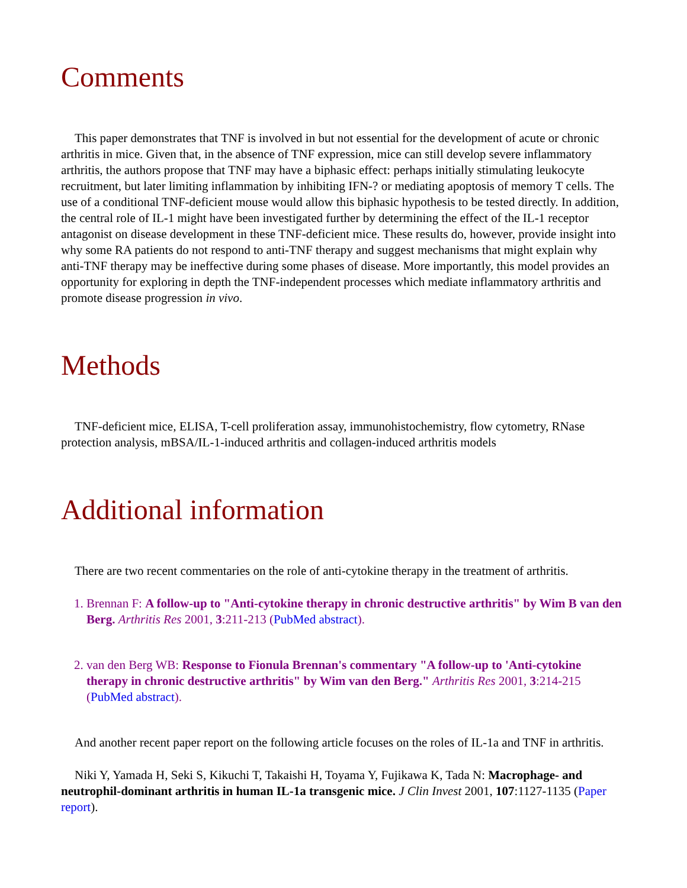Comments
This paper demonstrates that TNF is involved in but not essential for the development of acute or chronic arthritis in mice. Given that, in the absence of TNF expression, mice can still develop severe inflammatory arthritis, the authors propose that TNF may have a biphasic effect: perhaps initially stimulating leukocyte recruitment, but later limiting inflammation by inhibiting IFN-? or mediating apoptosis of memory T cells. The use of a conditional TNF-deficient mouse would allow this biphasic hypothesis to be tested directly. In addition, the central role of IL-1 might have been investigated further by determining the effect of the IL-1 receptor antagonist on disease development in these TNF-deficient mice. These results do, however, provide insight into why some RA patients do not respond to anti-TNF therapy and suggest mechanisms that might explain why anti-TNF therapy may be ineffective during some phases of disease. More importantly, this model provides an opportunity for exploring in depth the TNF-independent processes which mediate inflammatory arthritis and promote disease progression in vivo.
Methods
TNF-deficient mice, ELISA, T-cell proliferation assay, immunohistochemistry, flow cytometry, RNase protection analysis, mBSA/IL-1-induced arthritis and collagen-induced arthritis models
Additional information
There are two recent commentaries on the role of anti-cytokine therapy in the treatment of arthritis.
1. Brennan F: A follow-up to "Anti-cytokine therapy in chronic destructive arthritis" by Wim B van den Berg. Arthritis Res 2001, 3:211-213 (PubMed abstract).
2. van den Berg WB: Response to Fionula Brennan's commentary "A follow-up to 'Anti-cytokine therapy in chronic destructive arthritis" by Wim van den Berg." Arthritis Res 2001, 3:214-215 (PubMed abstract).
And another recent paper report on the following article focuses on the roles of IL-1a and TNF in arthritis.
Niki Y, Yamada H, Seki S, Kikuchi T, Takaishi H, Toyama Y, Fujikawa K, Tada N: Macrophage- and neutrophil-dominant arthritis in human IL-1a transgenic mice. J Clin Invest 2001, 107:1127-1135 (Paper report).